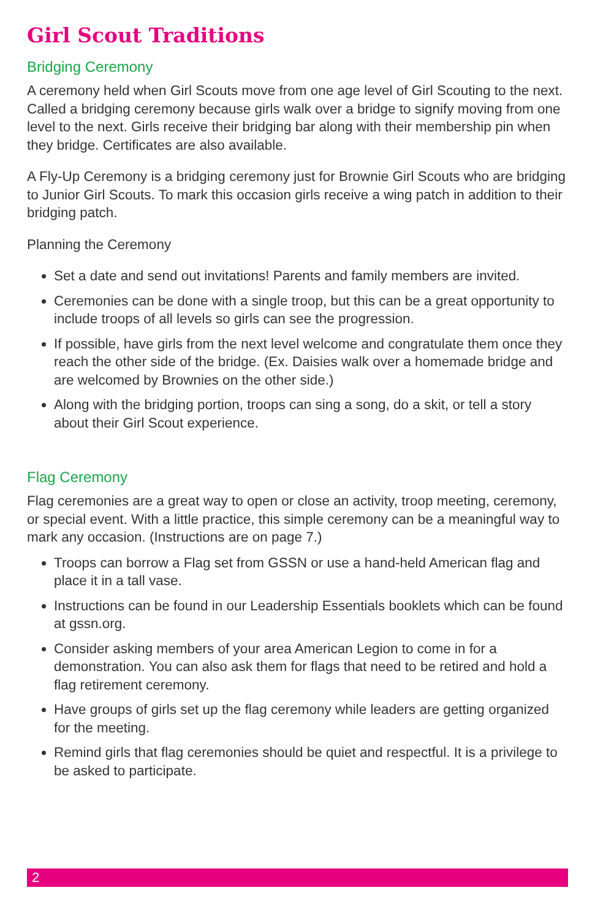Girl Scout Traditions
Bridging Ceremony
A ceremony held when Girl Scouts move from one age level of Girl Scouting to the next. Called a bridging ceremony because girls walk over a bridge to signify moving from one level to the next. Girls receive their bridging bar along with their membership pin when they bridge. Certificates are also available.
A Fly-Up Ceremony is a bridging ceremony just for Brownie Girl Scouts who are bridging to Junior Girl Scouts. To mark this occasion girls receive a wing patch in addition to their bridging patch.
Planning the Ceremony
Set a date and send out invitations! Parents and family members are invited.
Ceremonies can be done with a single troop, but this can be a great opportunity to include troops of all levels so girls can see the progression.
If possible, have girls from the next level welcome and congratulate them once they reach the other side of the bridge. (Ex. Daisies walk over a homemade bridge and are welcomed by Brownies on the other side.)
Along with the bridging portion, troops can sing a song, do a skit, or tell a story about their Girl Scout experience.
Flag Ceremony
Flag ceremonies are a great way to open or close an activity, troop meeting, ceremony, or special event. With a little practice, this simple ceremony can be a meaningful way to mark any occasion. (Instructions are on page 7.)
Troops can borrow a Flag set from GSSN or use a hand-held American flag and place it in a tall vase.
Instructions can be found in our Leadership Essentials booklets which can be found at gssn.org.
Consider asking members of your area American Legion to come in for a demonstration. You can also ask them for flags that need to be retired and hold a flag retirement ceremony.
Have groups of girls set up the flag ceremony while leaders are getting organized for the meeting.
Remind girls that flag ceremonies should be quiet and respectful. It is a privilege to be asked to participate.
2